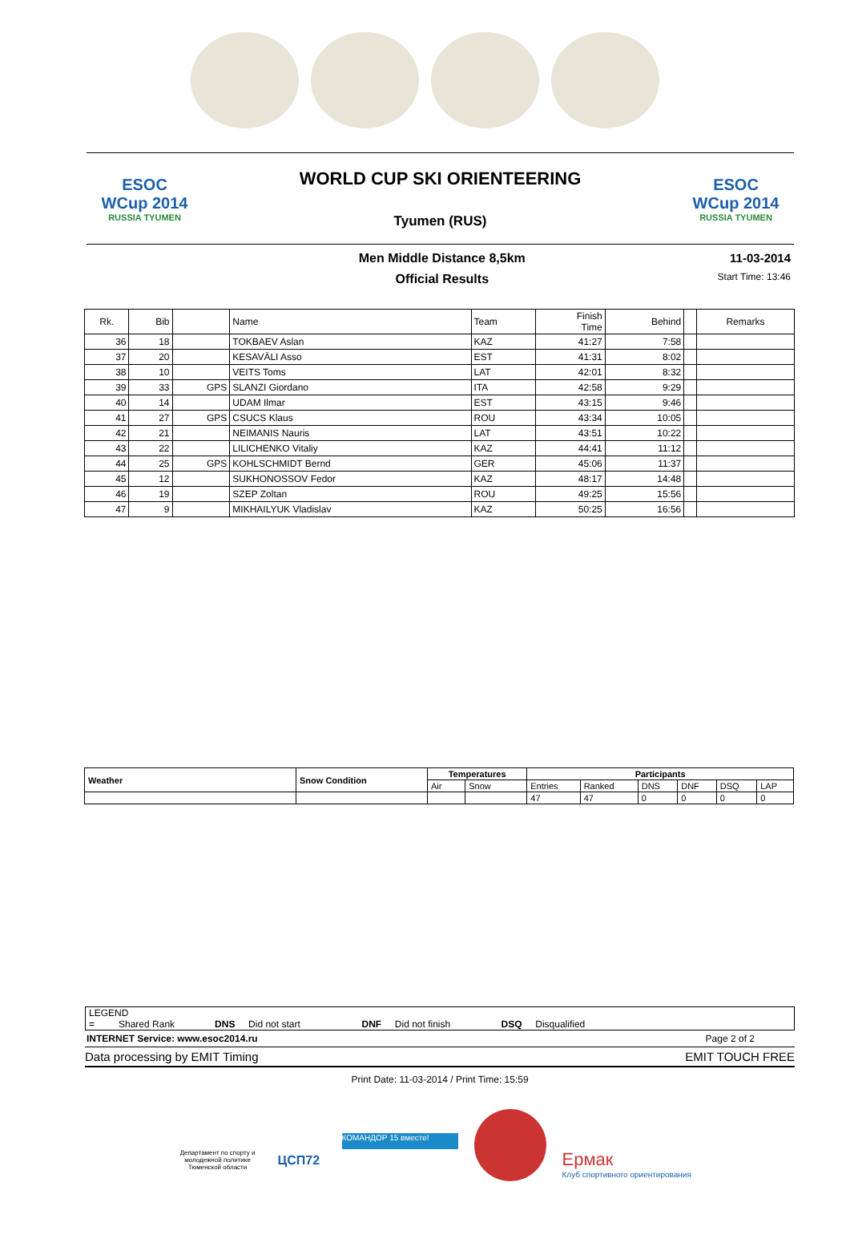ESOC
WCup 2014
RUSSIA TYUMEN
WORLD CUP SKI ORIENTEERING
Tyumen (RUS)
ESOC
WCup 2014
RUSSIA TYUMEN
Men Middle Distance 8,5km
Official Results
11-03-2014
Start Time: 13:46
| Rk. | Bib | | Name | Team | Finish Time | Behind | | Remarks |
| --- | --- | --- | --- | --- | --- | --- | --- | --- |
| 36 | 18 | | TOKBAEV Aslan | KAZ | 41:27 | 7:58 | | |
| 37 | 20 | | KESAVÄLI Asso | EST | 41:31 | 8:02 | | |
| 38 | 10 | | VEITS Toms | LAT | 42:01 | 8:32 | | |
| 39 | 33 | GPS | SLANZI Giordano | ITA | 42:58 | 9:29 | | |
| 40 | 14 | | UDAM Ilmar | EST | 43:15 | 9:46 | | |
| 41 | 27 | GPS | CSUCS Klaus | ROU | 43:34 | 10:05 | | |
| 42 | 21 | | NEIMANIS Nauris | LAT | 43:51 | 10:22 | | |
| 43 | 22 | | LILICHENKO Vitaliy | KAZ | 44:41 | 11:12 | | |
| 44 | 25 | GPS | KOHLSCHMIDT Bernd | GER | 45:06 | 11:37 | | |
| 45 | 12 | | SUKHONOSSOV Fedor | KAZ | 48:17 | 14:48 | | |
| 46 | 19 | | SZEP Zoltan | ROU | 49:25 | 15:56 | | |
| 47 | 9 | | MIKHAILYUK Vladislav | KAZ | 50:25 | 16:56 | | |
| Weather | Snow Condition | Temperatures | | Participants | | | | | |
| --- | --- | --- | --- | --- | --- | --- | --- | --- | --- |
| | | Air | Snow | Entries | Ranked | DNS | DNF | DSQ | LAP |
| | | | | 47 | 47 | 0 | 0 | 0 | 0 |
LEGEND
= Shared Rank DNS Did not start DNF Did not finish DSQ Disqualified
INTERNET Service: www.esoc2014.ru Page 2 of 2
Data processing by EMIT Timing EMIT TOUCH FREE
Print Date: 11-03-2014 / Print Time: 15:59
Департамент по спорту и молодежной политике Тюменской области
ЦСП72
КОМАНДОР 15 вместе!
Ермак
Клуб спортивного ориентирования